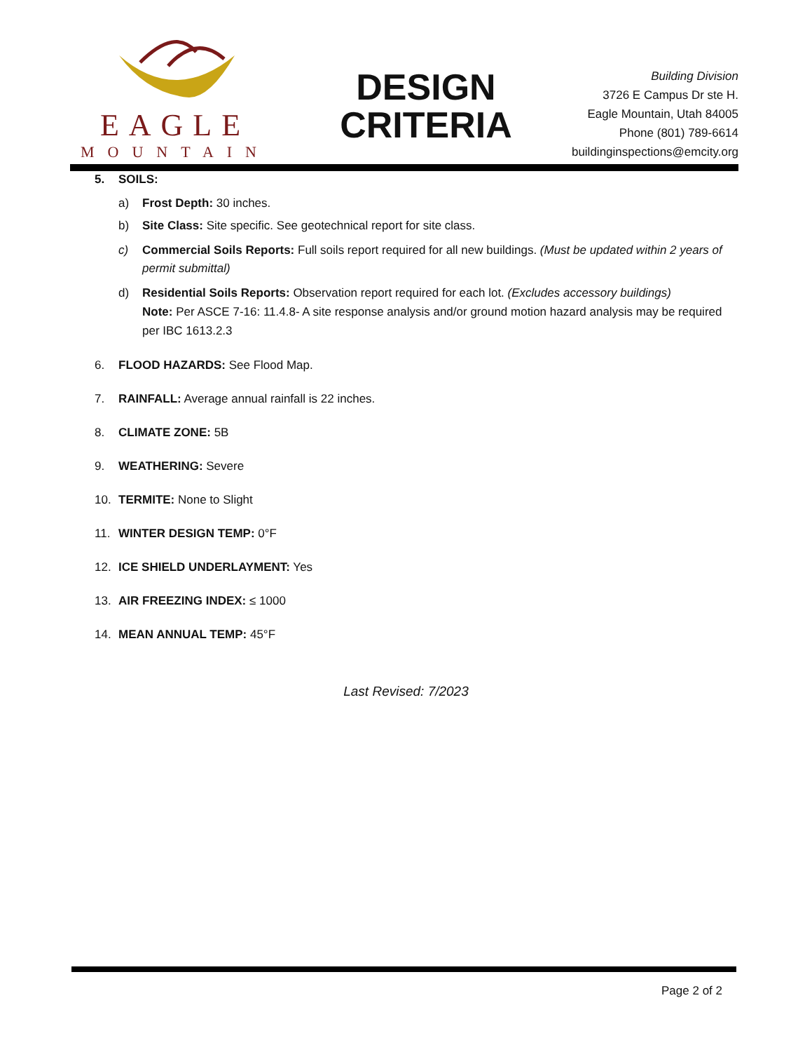EAGLE
MOUNTAIN
DESIGN
CRITERIA
Building Division
3726 E Campus Dr ste H.
Eagle Mountain, Utah 84005
Phone (801) 789-6614
buildinginspections@emcity.org
5. SOILS:
a) Frost Depth: 30 inches.
b) Site Class: Site specific. See geotechnical report for site class.
c) Commercial Soils Reports: Full soils report required for all new buildings. (Must be updated within 2 years of permit submittal)
d) Residential Soils Reports: Observation report required for each lot. (Excludes accessory buildings)
Note: Per ASCE 7-16: 11.4.8- A site response analysis and/or ground motion hazard analysis may be required per IBC 1613.2.3
6. FLOOD HAZARDS: See Flood Map.
7. RAINFALL: Average annual rainfall is 22 inches.
8. CLIMATE ZONE: 5B
9. WEATHERING: Severe
10. TERMITE: None to Slight
11. WINTER DESIGN TEMP: 0°F
12. ICE SHIELD UNDERLAYMENT: Yes
13. AIR FREEZING INDEX: ≤ 1000
14. MEAN ANNUAL TEMP: 45°F
Last Revised: 7/2023
Page 2 of 2